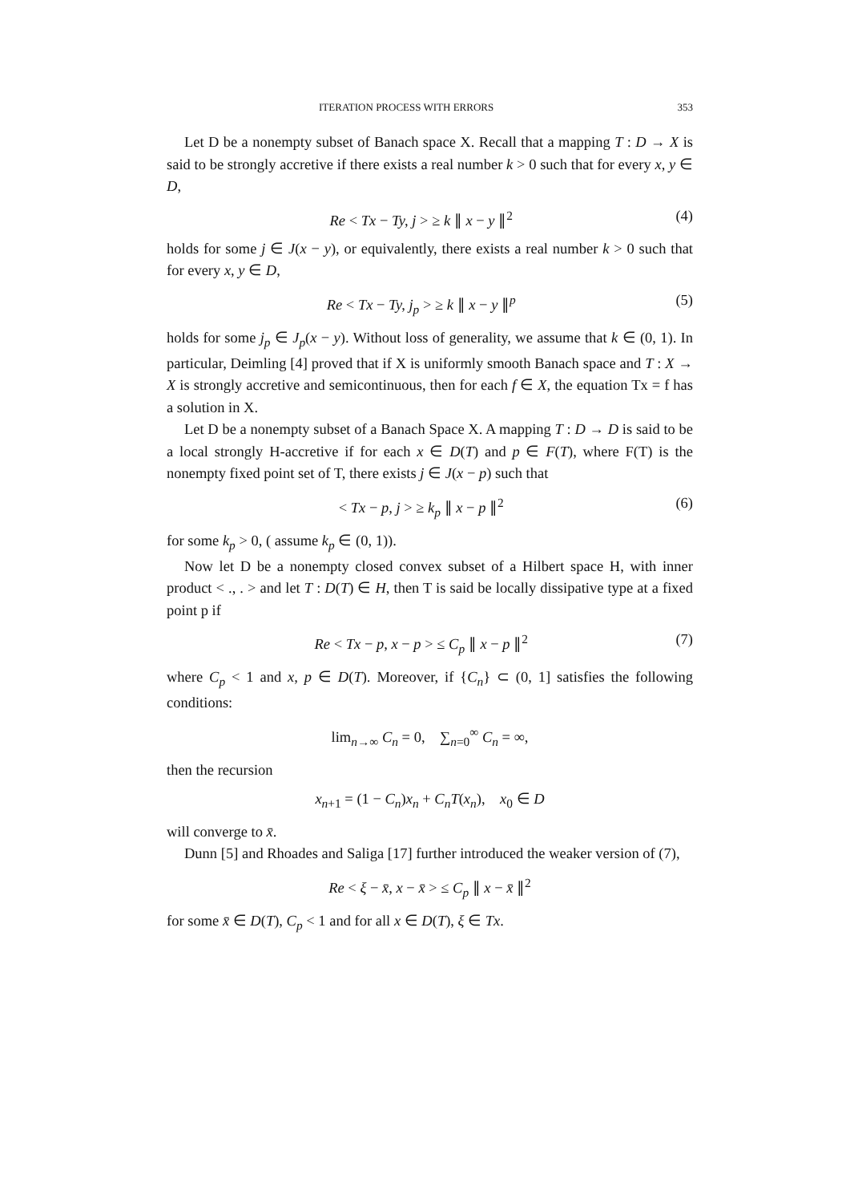ITERATION PROCESS WITH ERRORS 353
Let D be a nonempty subset of Banach space X. Recall that a mapping T : D → X is said to be strongly accretive if there exists a real number k > 0 such that for every x, y ∈ D,
Re < Tx − Ty, j > ≥ k ∥ x − y ∥<sup>2</sup> (4)
holds for some j ∈ J(x − y), or equivalently, there exists a real number k > 0 such that for every x, y ∈ D,
Re < Tx − Ty, j<sub>p</sub> > ≥ k ∥ x − y ∥<sup>p</sup> (5)
holds for some j<sub>p</sub> ∈ J<sub>p</sub>(x − y). Without loss of generality, we assume that k ∈ (0, 1). In particular, Deimling [4] proved that if X is uniformly smooth Banach space and T : X → X is strongly accretive and semicontinuous, then for each f ∈ X, the equation Tx = f has a solution in X.
Let D be a nonempty subset of a Banach Space X. A mapping T : D → D is said to be a local strongly H-accretive if for each x ∈ D(T) and p ∈ F(T), where F(T) is the nonempty fixed point set of T, there exists j ∈ J(x − p) such that
< Tx − p, j > ≥ k<sub>p</sub> ∥ x − p ∥<sup>2</sup> (6)
for some k<sub>p</sub> > 0, ( assume k<sub>p</sub> ∈ (0, 1)).
Now let D be a nonempty closed convex subset of a Hilbert space H, with inner product < ., . > and let T : D(T) ∈ H, then T is said be locally dissipative type at a fixed point p if
Re < Tx − p, x − p > ≤ C<sub>p</sub> ∥ x − p ∥<sup>2</sup> (7)
where C<sub>p</sub> < 1 and x, p ∈ D(T). Moreover, if {C<sub>n</sub>} ⊂ (0, 1] satisfies the following conditions:
lim<sub>n→∞</sub> C<sub>n</sub> = 0, ∑<sub>n=0</sub><sup>∞</sup> C<sub>n</sub> = ∞,
then the recursion
x<sub>n+1</sub> = (1 − C<sub>n</sub>)x<sub>n</sub> + C<sub>n</sub>T(x<sub>n</sub>), x<sub>0</sub> ∈ D
will converge to x̄.
Dunn [5] and Rhoades and Saliga [17] further introduced the weaker version of (7),
Re < ξ − x̄, x − x̄ > ≤ C<sub>p</sub> ∥ x − x̄ ∥<sup>2</sup>
for some x̄ ∈ D(T), C<sub>p</sub> < 1 and for all x ∈ D(T), ξ ∈ Tx.